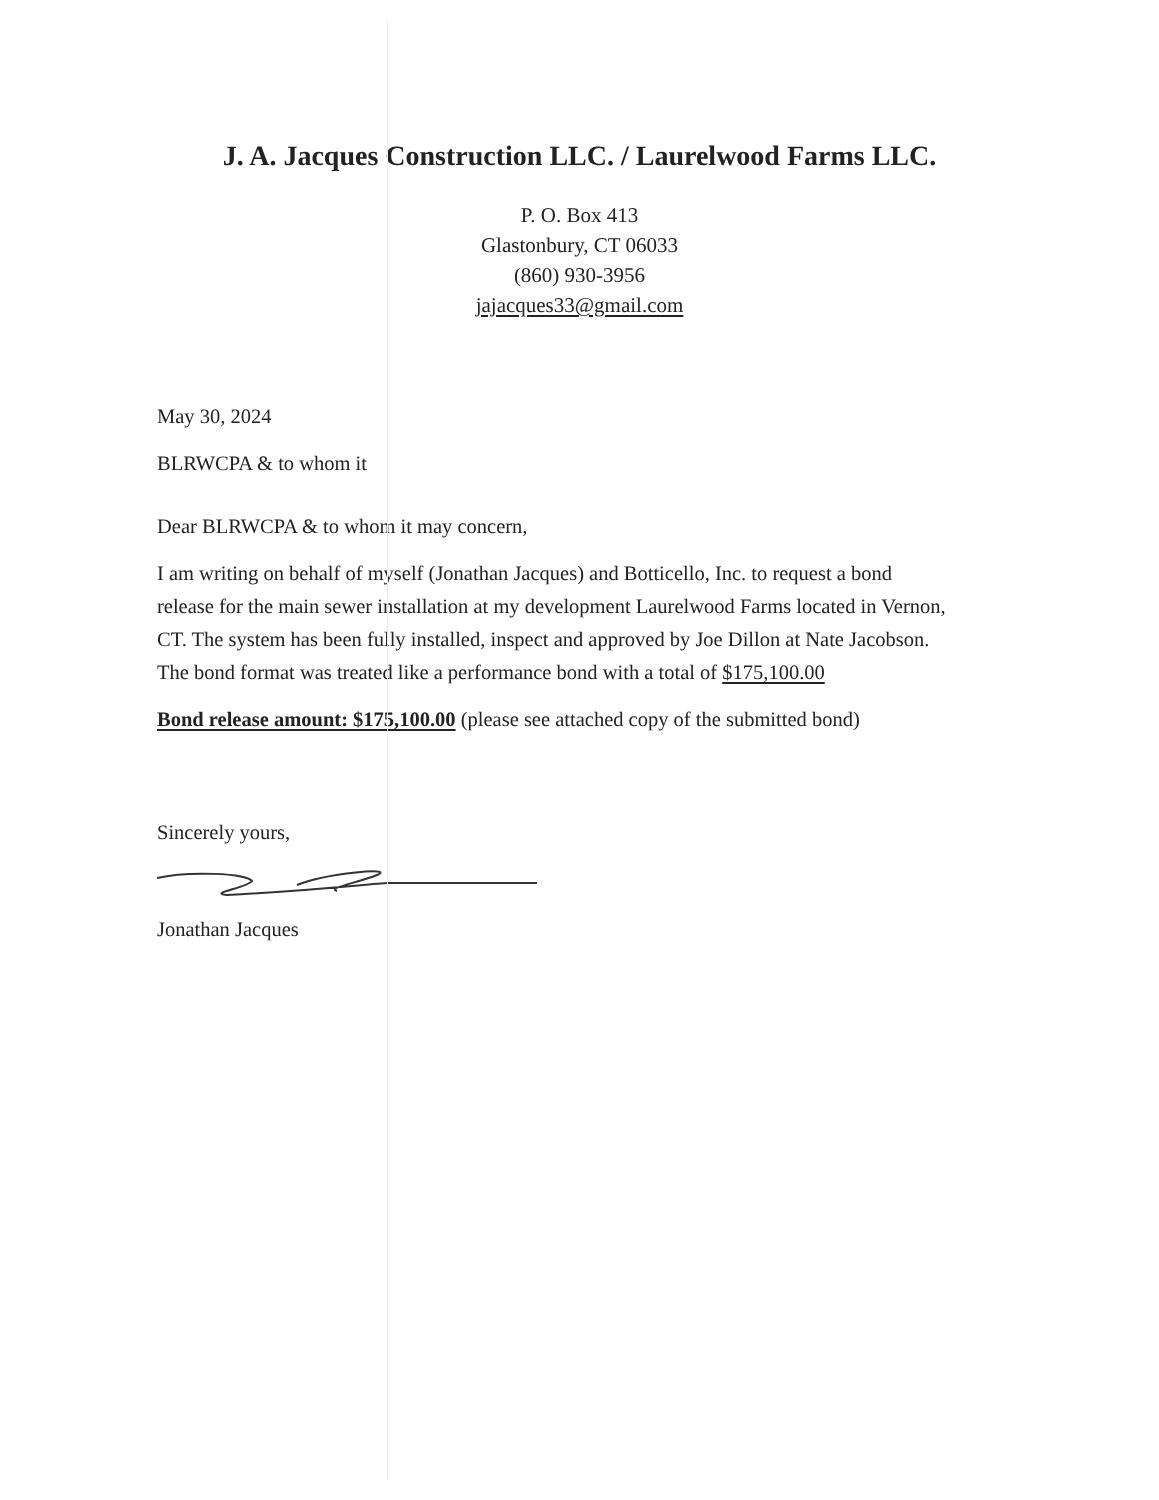J. A. Jacques Construction LLC. / Laurelwood Farms LLC.
P. O. Box 413
Glastonbury, CT 06033
(860) 930-3956
jajacques33@gmail.com
May 30, 2024
BLRWCPA & to whom it
Dear BLRWCPA & to whom it may concern,
I am writing on behalf of myself (Jonathan Jacques) and Botticello, Inc. to request a bond release for the main sewer installation at my development Laurelwood Farms located in Vernon, CT. The system has been fully installed, inspect and approved by Joe Dillon at Nate Jacobson. The bond format was treated like a performance bond with a total of $175,100.00
Bond release amount: $175,100.00 (please see attached copy of the submitted bond)
Sincerely yours,
Jonathan Jacques